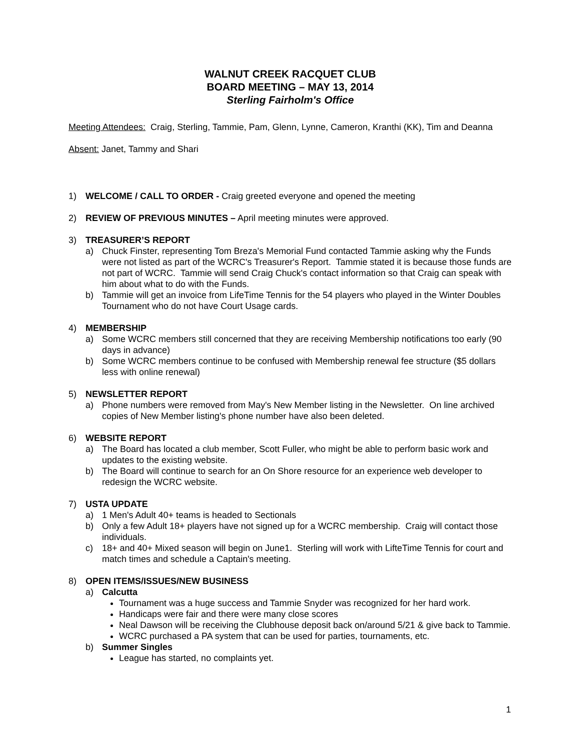WALNUT CREEK RACQUET CLUB
BOARD MEETING – MAY 13, 2014
Sterling Fairholm's Office
Meeting Attendees: Craig, Sterling, Tammie, Pam, Glenn, Lynne, Cameron, Kranthi (KK), Tim and Deanna
Absent: Janet, Tammy and Shari
1) WELCOME / CALL TO ORDER - Craig greeted everyone and opened the meeting
2) REVIEW OF PREVIOUS MINUTES – April meeting minutes were approved.
3) TREASURER’S REPORT
a) Chuck Finster, representing Tom Breza's Memorial Fund contacted Tammie asking why the Funds were not listed as part of the WCRC's Treasurer's Report. Tammie stated it is because those funds are not part of WCRC. Tammie will send Craig Chuck's contact information so that Craig can speak with him about what to do with the Funds.
b) Tammie will get an invoice from LifeTime Tennis for the 54 players who played in the Winter Doubles Tournament who do not have Court Usage cards.
4) MEMBERSHIP
a) Some WCRC members still concerned that they are receiving Membership notifications too early (90 days in advance)
b) Some WCRC members continue to be confused with Membership renewal fee structure ($5 dollars less with online renewal)
5) NEWSLETTER REPORT
a) Phone numbers were removed from May's New Member listing in the Newsletter. On line archived copies of New Member listing's phone number have also been deleted.
6) WEBSITE REPORT
a) The Board has located a club member, Scott Fuller, who might be able to perform basic work and updates to the existing website.
b) The Board will continue to search for an On Shore resource for an experience web developer to redesign the WCRC website.
7) USTA UPDATE
a) 1 Men's Adult 40+ teams is headed to Sectionals
b) Only a few Adult 18+ players have not signed up for a WCRC membership. Craig will contact those individuals.
c) 18+ and 40+ Mixed season will begin on June1. Sterling will work with LifteTime Tennis for court and match times and schedule a Captain's meeting.
8) OPEN ITEMS/ISSUES/NEW BUSINESS
a) Calcutta
Tournament was a huge success and Tammie Snyder was recognized for her hard work.
Handicaps were fair and there were many close scores
Neal Dawson will be receiving the Clubhouse deposit back on/around 5/21 & give back to Tammie.
WCRC purchased a PA system that can be used for parties, tournaments, etc.
b) Summer Singles
League has started, no complaints yet.
1